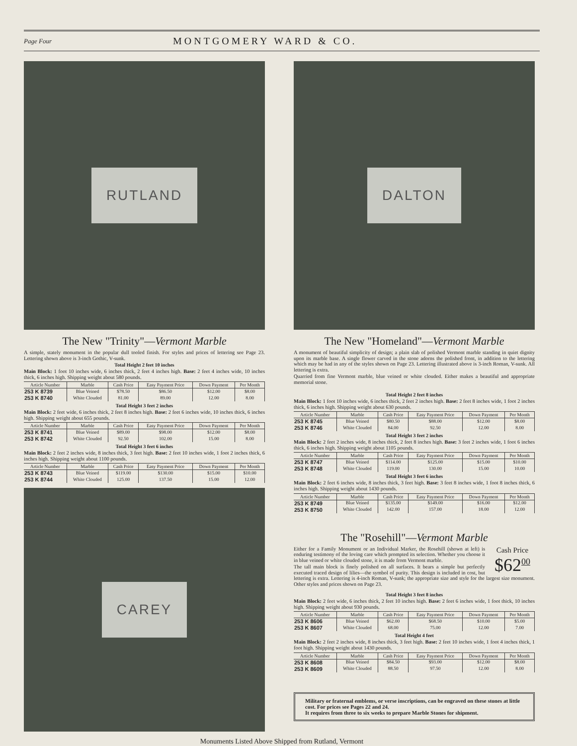Page Four MONTGOMERY WARD & CO.
RUTLAND
The New "Trinity"—Vermont Marble
A simple, stately monument in the popular dull tooled finish. For styles and prices of lettering see Page 23. Lettering shown above is 3-inch Gothic, V-sunk.
Total Height 2 feet 10 inches
Main Block: 1 foot 10 inches wide, 6 inches thick, 2 feet 4 inches high. Base: 2 feet 4 inches wide, 10 inches thick, 6 inches high. Shipping weight about 580 pounds.
| Article Number | Marble | Cash Price | Easy Payment Price | Down Payment | Per Month |
| --- | --- | --- | --- | --- | --- |
| 253 K 8739 | Blue Veined | $78.50 | $86.50 | $12.00 | $8.00 |
| 253 K 8740 | White Clouded | 81.00 | 89.00 | 12.00 | 8.00 |
Total Height 3 feet 2 inches
Main Block: 2 feet wide, 6 inches thick, 2 feet 8 inches high. Base: 2 feet 6 inches wide, 10 inches thick, 6 inches high. Shipping weight about 655 pounds.
| Article Number | Marble | Cash Price | Easy Payment Price | Down Payment | Per Month |
| --- | --- | --- | --- | --- | --- |
| 253 K 8741 | Blue Veined | $89.00 | $98.00 | $12.00 | $8.00 |
| 253 K 8742 | White Clouded | 92.50 | 102.00 | 15.00 | 8.00 |
Total Height 3 feet 6 inches
Main Block: 2 feet 2 inches wide, 8 inches thick, 3 feet high. Base: 2 feet 10 inches wide, 1 foot 2 inches thick, 6 inches high. Shipping weight about 1100 pounds.
| Article Number | Marble | Cash Price | Easy Payment Price | Down Payment | Per Month |
| --- | --- | --- | --- | --- | --- |
| 253 K 8743 | Blue Veined | $119.00 | $130.00 | $15.00 | $10.00 |
| 253 K 8744 | White Clouded | 125.00 | 137.50 | 15.00 | 12.00 |
CAREY
DALTON
The New "Homeland"—Vermont Marble
A monument of beautiful simplicity of design; a plain slab of polished Vermont marble standing in quiet dignity upon its marble base. A single flower carved in the stone adorns the polished front, in addition to the lettering which may be had in any of the styles shown on Page 23. Lettering illustrated above is 3-inch Roman, V-sunk. All lettering is extra.
Quarried from fine Vermont marble, blue veined or white clouded. Either makes a beautiful and appropriate memorial stone.
Total Height 2 feet 8 inches
Main Block: 1 foot 10 inches wide, 6 inches thick, 2 feet 2 inches high. Base: 2 feet 8 inches wide, 1 foot 2 inches thick, 6 inches high. Shipping weight about 630 pounds.
| Article Number | Marble | Cash Price | Easy Payment Price | Down Payment | Per Month |
| --- | --- | --- | --- | --- | --- |
| 253 K 8745 | Blue Veined | $80.50 | $88.00 | $12.00 | $8.00 |
| 253 K 8746 | White Clouded | 84.00 | 92.50 | 12.00 | 8.00 |
Total Height 3 feet 2 inches
Main Block: 2 feet 2 inches wide, 8 inches thick, 2 feet 8 inches high. Base: 3 feet 2 inches wide, 1 foot 6 inches thick, 6 inches high. Shipping weight about 1105 pounds.
| Article Number | Marble | Cash Price | Easy Payment Price | Down Payment | Per Month |
| --- | --- | --- | --- | --- | --- |
| 253 K 8747 | Blue Veined | $114.00 | $125.00 | $15.00 | $10.00 |
| 253 K 8748 | White Clouded | 119.00 | 130.00 | 15.00 | 10.00 |
Total Height 3 feet 6 inches
Main Block: 2 feet 6 inches wide, 8 inches thick, 3 feet high. Base: 3 feet 8 inches wide, 1 foot 8 inches thick, 6 inches high. Shipping weight about 1430 pounds.
| Article Number | Marble | Cash Price | Easy Payment Price | Down Payment | Per Month |
| --- | --- | --- | --- | --- | --- |
| 253 K 8749 | Blue Veined | $135.00 | $149.00 | $16.00 | $12.00 |
| 253 K 8750 | White Clouded | 142.00 | 157.00 | 18.00 | 12.00 |
The "Rosehill"—Vermont Marble
Cash Price
$62<sup>00</sup>
Either for a Family Monument or an Individual Marker, the Rosehill (shown at left) is enduring testimony of the loving care which prompted its selection. Whether you choose it in blue veined or white clouded stone, it is made from Vermont marble.
The tall main block is finely polished on all surfaces. It bears a simple but perfectly executed traced design of lilies—the symbol of purity. This design is included in cost, but lettering is extra. Lettering is 4-inch Roman, V-sunk; the appropriate size and style for the largest size monument. Other styles and prices shown on Page 23.
Total Height 3 feet 8 inches
Main Block: 2 feet wide, 6 inches thick, 2 feet 10 inches high. Base: 2 feet 6 inches wide, 1 foot thick, 10 inches high. Shipping weight about 930 pounds.
| Article Number | Marble | Cash Price | Easy Payment Price | Down Payment | Per Month |
| --- | --- | --- | --- | --- | --- |
| 253 K 8606 | Blue Veined | $62.00 | $68.50 | $10.00 | $5.00 |
| 253 K 8607 | White Clouded | 68.00 | 75.00 | 12.00 | 7.00 |
Total Height 4 feet
Main Block: 2 feet 2 inches wide, 8 inches thick, 3 feet high. Base: 2 feet 10 inches wide, 1 foot 4 inches thick, 1 foot high. Shipping weight about 1430 pounds.
| Article Number | Marble | Cash Price | Easy Payment Price | Down Payment | Per Month |
| --- | --- | --- | --- | --- | --- |
| 253 K 8608 | Blue Veined | $84.50 | $93.00 | $12.00 | $8.00 |
| 253 K 8609 | White Clouded | 88.50 | 97.50 | 12.00 | 8.00 |
Military or fraternal emblems, or verse inscriptions, can be engraved on these stones at little cost. For prices see Pages 22 and 24.
It requires from three to six weeks to prepare Marble Stones for shipment.
Monuments Listed Above Shipped from Rutland, Vermont